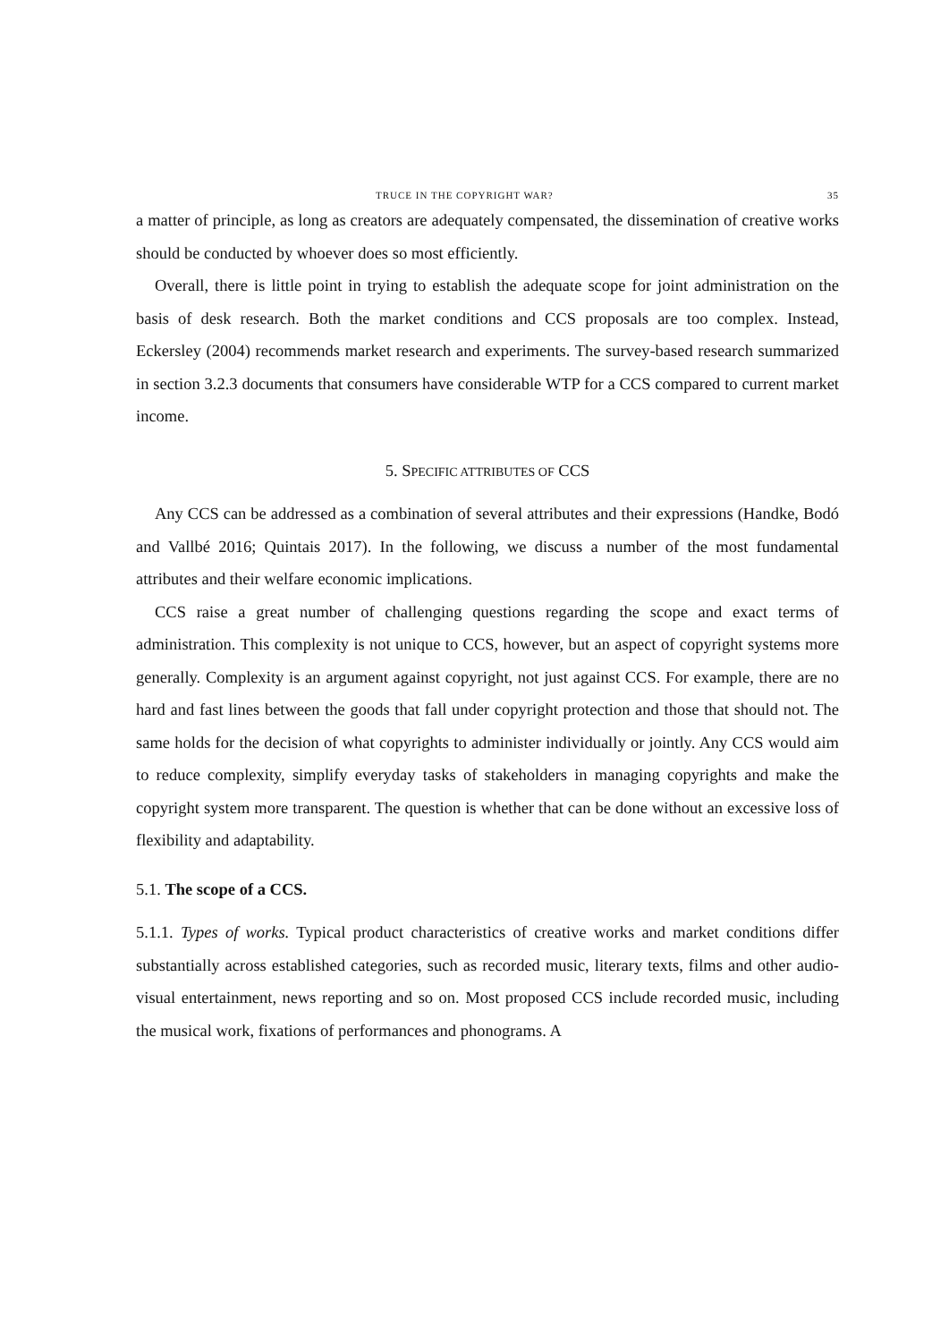TRUCE IN THE COPYRIGHT WAR? 35
a matter of principle, as long as creators are adequately compensated, the dissemination of creative works should be conducted by whoever does so most efficiently.
Overall, there is little point in trying to establish the adequate scope for joint administration on the basis of desk research. Both the market conditions and CCS proposals are too complex. Instead, Eckersley (2004) recommends market research and experiments. The survey-based research summarized in section 3.2.3 documents that consumers have considerable WTP for a CCS compared to current market income.
5. SPECIFIC ATTRIBUTES OF CCS
Any CCS can be addressed as a combination of several attributes and their expressions (Handke, Bodó and Vallbé 2016; Quintais 2017). In the following, we discuss a number of the most fundamental attributes and their welfare economic implications.
CCS raise a great number of challenging questions regarding the scope and exact terms of administration. This complexity is not unique to CCS, however, but an aspect of copyright systems more generally. Complexity is an argument against copyright, not just against CCS. For example, there are no hard and fast lines between the goods that fall under copyright protection and those that should not. The same holds for the decision of what copyrights to administer individually or jointly. Any CCS would aim to reduce complexity, simplify everyday tasks of stakeholders in managing copyrights and make the copyright system more transparent. The question is whether that can be done without an excessive loss of flexibility and adaptability.
5.1. The scope of a CCS.
5.1.1. Types of works. Typical product characteristics of creative works and market conditions differ substantially across established categories, such as recorded music, literary texts, films and other audio-visual entertainment, news reporting and so on. Most proposed CCS include recorded music, including the musical work, fixations of performances and phonograms. A